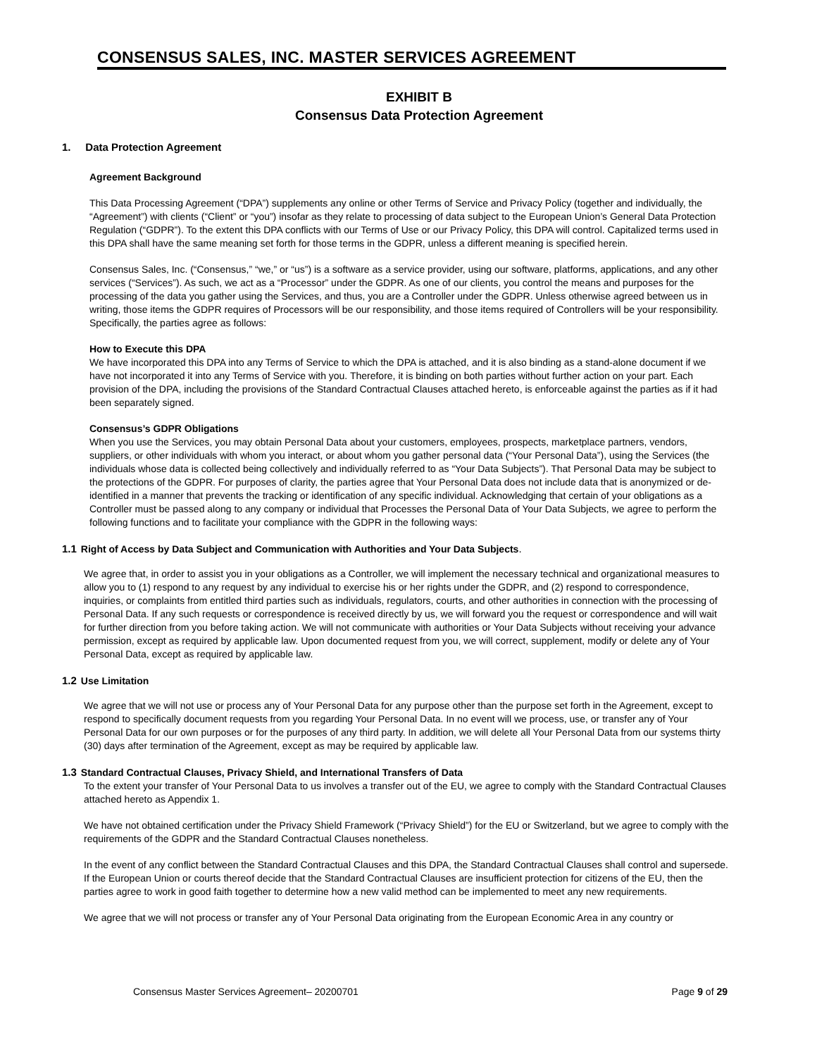CONSENSUS SALES, INC. MASTER SERVICES AGREEMENT
EXHIBIT B
Consensus Data Protection Agreement
1. Data Protection Agreement
Agreement Background
This Data Processing Agreement (“DPA”) supplements any online or other Terms of Service and Privacy Policy (together and individually, the “Agreement”) with clients (“Client” or “you”) insofar as they relate to processing of data subject to the European Union’s General Data Protection Regulation (“GDPR”). To the extent this DPA conflicts with our Terms of Use or our Privacy Policy, this DPA will control. Capitalized terms used in this DPA shall have the same meaning set forth for those terms in the GDPR, unless a different meaning is specified herein.
Consensus Sales, Inc. (“Consensus,” “we,” or “us”) is a software as a service provider, using our software, platforms, applications, and any other services (“Services”). As such, we act as a “Processor” under the GDPR. As one of our clients, you control the means and purposes for the processing of the data you gather using the Services, and thus, you are a Controller under the GDPR. Unless otherwise agreed between us in writing, those items the GDPR requires of Processors will be our responsibility, and those items required of Controllers will be your responsibility. Specifically, the parties agree as follows:
How to Execute this DPA
We have incorporated this DPA into any Terms of Service to which the DPA is attached, and it is also binding as a stand-alone document if we have not incorporated it into any Terms of Service with you. Therefore, it is binding on both parties without further action on your part. Each provision of the DPA, including the provisions of the Standard Contractual Clauses attached hereto, is enforceable against the parties as if it had been separately signed.
Consensus’s GDPR Obligations
When you use the Services, you may obtain Personal Data about your customers, employees, prospects, marketplace partners, vendors, suppliers, or other individuals with whom you interact, or about whom you gather personal data (“Your Personal Data”), using the Services (the individuals whose data is collected being collectively and individually referred to as “Your Data Subjects”). That Personal Data may be subject to the protections of the GDPR. For purposes of clarity, the parties agree that Your Personal Data does not include data that is anonymized or de-identified in a manner that prevents the tracking or identification of any specific individual. Acknowledging that certain of your obligations as a Controller must be passed along to any company or individual that Processes the Personal Data of Your Data Subjects, we agree to perform the following functions and to facilitate your compliance with the GDPR in the following ways:
1.1 Right of Access by Data Subject and Communication with Authorities and Your Data Subjects.
We agree that, in order to assist you in your obligations as a Controller, we will implement the necessary technical and organizational measures to allow you to (1) respond to any request by any individual to exercise his or her rights under the GDPR, and (2) respond to correspondence, inquiries, or complaints from entitled third parties such as individuals, regulators, courts, and other authorities in connection with the processing of Personal Data. If any such requests or correspondence is received directly by us, we will forward you the request or correspondence and will wait for further direction from you before taking action. We will not communicate with authorities or Your Data Subjects without receiving your advance permission, except as required by applicable law. Upon documented request from you, we will correct, supplement, modify or delete any of Your Personal Data, except as required by applicable law.
1.2 Use Limitation
We agree that we will not use or process any of Your Personal Data for any purpose other than the purpose set forth in the Agreement, except to respond to specifically document requests from you regarding Your Personal Data. In no event will we process, use, or transfer any of Your Personal Data for our own purposes or for the purposes of any third party. In addition, we will delete all Your Personal Data from our systems thirty (30) days after termination of the Agreement, except as may be required by applicable law.
1.3 Standard Contractual Clauses, Privacy Shield, and International Transfers of Data
To the extent your transfer of Your Personal Data to us involves a transfer out of the EU, we agree to comply with the Standard Contractual Clauses attached hereto as Appendix 1.
We have not obtained certification under the Privacy Shield Framework (“Privacy Shield”) for the EU or Switzerland, but we agree to comply with the requirements of the GDPR and the Standard Contractual Clauses nonetheless.
In the event of any conflict between the Standard Contractual Clauses and this DPA, the Standard Contractual Clauses shall control and supersede. If the European Union or courts thereof decide that the Standard Contractual Clauses are insufficient protection for citizens of the EU, then the parties agree to work in good faith together to determine how a new valid method can be implemented to meet any new requirements.
We agree that we will not process or transfer any of Your Personal Data originating from the European Economic Area in any country or
Consensus Master Services Agreement– 20200701 Page 9 of 29